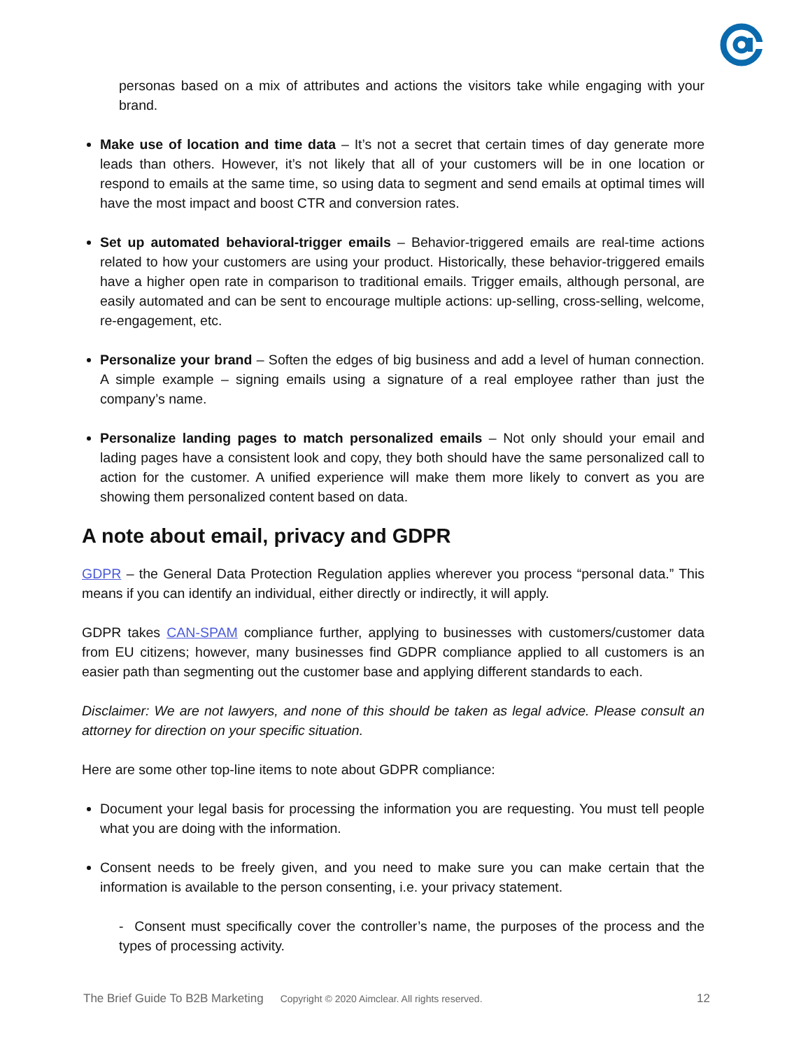personas based on a mix of attributes and actions the visitors take while engaging with your brand.
Make use of location and time data – It’s not a secret that certain times of day generate more leads than others. However, it’s not likely that all of your customers will be in one location or respond to emails at the same time, so using data to segment and send emails at optimal times will have the most impact and boost CTR and conversion rates.
Set up automated behavioral-trigger emails – Behavior-triggered emails are real-time actions related to how your customers are using your product. Historically, these behavior-triggered emails have a higher open rate in comparison to traditional emails. Trigger emails, although personal, are easily automated and can be sent to encourage multiple actions: up-selling, cross-selling, welcome, re-engagement, etc.
Personalize your brand – Soften the edges of big business and add a level of human connection. A simple example – signing emails using a signature of a real employee rather than just the company’s name.
Personalize landing pages to match personalized emails – Not only should your email and lading pages have a consistent look and copy, they both should have the same personalized call to action for the customer. A unified experience will make them more likely to convert as you are showing them personalized content based on data.
A note about email, privacy and GDPR
GDPR – the General Data Protection Regulation applies wherever you process “personal data.” This means if you can identify an individual, either directly or indirectly, it will apply.
GDPR takes CAN-SPAM compliance further, applying to businesses with customers/customer data from EU citizens; however, many businesses find GDPR compliance applied to all customers is an easier path than segmenting out the customer base and applying different standards to each.
Disclaimer: We are not lawyers, and none of this should be taken as legal advice. Please consult an attorney for direction on your specific situation.
Here are some other top-line items to note about GDPR compliance:
Document your legal basis for processing the information you are requesting. You must tell people what you are doing with the information.
Consent needs to be freely given, and you need to make sure you can make certain that the information is available to the person consenting, i.e. your privacy statement.
- Consent must specifically cover the controller’s name, the purposes of the process and the types of processing activity.
The Brief Guide To B2B Marketing Copyright © 2020 Aimclear. All rights reserved. 12